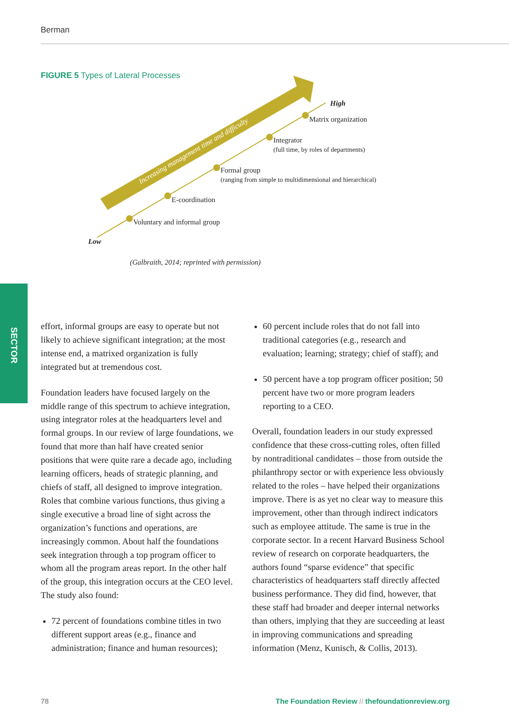Berman
FIGURE 5 Types of Lateral Processes
Increasing management time and difficulty
High
Matrix organization
Integrator
(full time, by roles of departments)
Formal group
(ranging from simple to multidimensional and hierarchical)
E-coordination
Voluntary and informal group
Low
(Galbraith, 2014; reprinted with permission)
SECTOR
effort, informal groups are easy to operate but not likely to achieve significant integration; at the most intense end, a matrixed organization is fully integrated but at tremendous cost.
Foundation leaders have focused largely on the middle range of this spectrum to achieve integration, using integrator roles at the headquarters level and formal groups. In our review of large foundations, we found that more than half have created senior positions that were quite rare a decade ago, including learning officers, heads of strategic planning, and chiefs of staff, all designed to improve integration. Roles that combine various functions, thus giving a single executive a broad line of sight across the organization’s functions and operations, are increasingly common. About half the foundations seek integration through a top program officer to whom all the program areas report. In the other half of the group, this integration occurs at the CEO level. The study also found:
72 percent of foundations combine titles in two different support areas (e.g., finance and administration; finance and human resources);
60 percent include roles that do not fall into traditional categories (e.g., research and evaluation; learning; strategy; chief of staff); and
50 percent have a top program officer position; 50 percent have two or more program leaders reporting to a CEO.
Overall, foundation leaders in our study expressed confidence that these cross-cutting roles, often filled by nontraditional candidates – those from outside the philanthropy sector or with experience less obviously related to the roles – have helped their organizations improve. There is as yet no clear way to measure this improvement, other than through indirect indicators such as employee attitude. The same is true in the corporate sector. In a recent Harvard Business School review of research on corporate headquarters, the authors found “sparse evidence” that specific characteristics of headquarters staff directly affected business performance. They did find, however, that these staff had broader and deeper internal networks than others, implying that they are succeeding at least in improving communications and spreading information (Menz, Kunisch, & Collis, 2013).
78 The Foundation Review // thefoundationreview.org